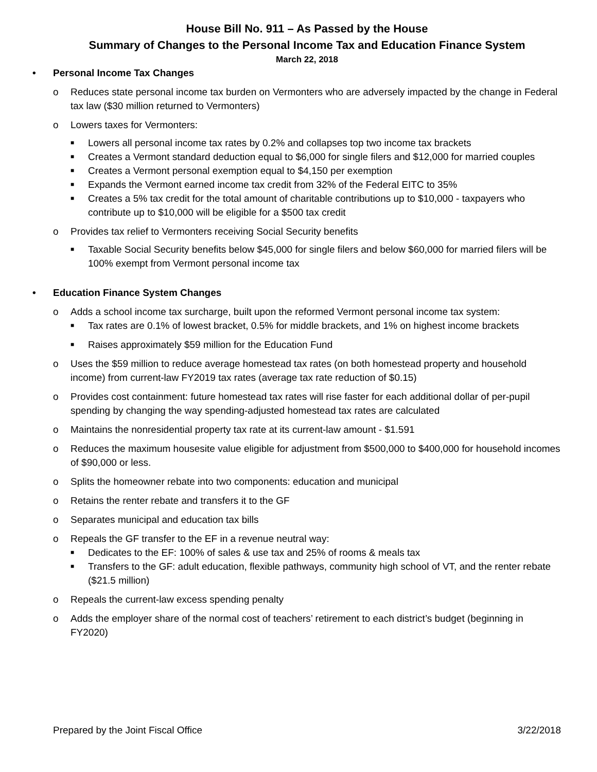House Bill No. 911 – As Passed by the House
Summary of Changes to the Personal Income Tax and Education Finance System
March 22, 2018
• Personal Income Tax Changes
o Reduces state personal income tax burden on Vermonters who are adversely impacted by the change in Federal tax law ($30 million returned to Vermonters)
o Lowers taxes for Vermonters:
■
Lowers all personal income tax rates by 0.2% and collapses top two income tax brackets
■
Creates a Vermont standard deduction equal to $6,000 for single filers and $12,000 for married couples
■
Creates a Vermont personal exemption equal to $4,150 per exemption
■
Expands the Vermont earned income tax credit from 32% of the Federal EITC to 35%
■
Creates a 5% tax credit for the total amount of charitable contributions up to $10,000 - taxpayers who contribute up to $10,000 will be eligible for a $500 tax credit
o Provides tax relief to Vermonters receiving Social Security benefits
■
Taxable Social Security benefits below $45,000 for single filers and below $60,000 for married filers will be 100% exempt from Vermont personal income tax
• Education Finance System Changes
o Adds a school income tax surcharge, built upon the reformed Vermont personal income tax system:
■
Tax rates are 0.1% of lowest bracket, 0.5% for middle brackets, and 1% on highest income brackets
■
Raises approximately $59 million for the Education Fund
o Uses the $59 million to reduce average homestead tax rates (on both homestead property and household income) from current-law FY2019 tax rates (average tax rate reduction of $0.15)
o Provides cost containment: future homestead tax rates will rise faster for each additional dollar of per-pupil spending by changing the way spending-adjusted homestead tax rates are calculated
o Maintains the nonresidential property tax rate at its current-law amount - $1.591
o Reduces the maximum housesite value eligible for adjustment from $500,000 to $400,000 for household incomes of $90,000 or less.
o Splits the homeowner rebate into two components: education and municipal
o Retains the renter rebate and transfers it to the GF
o Separates municipal and education tax bills
o Repeals the GF transfer to the EF in a revenue neutral way:
■
Dedicates to the EF: 100% of sales & use tax and 25% of rooms & meals tax
■
Transfers to the GF: adult education, flexible pathways, community high school of VT, and the renter rebate ($21.5 million)
o Repeals the current-law excess spending penalty
o Adds the employer share of the normal cost of teachers’ retirement to each district’s budget (beginning in FY2020)
Prepared by the Joint Fiscal Office 3/22/2018